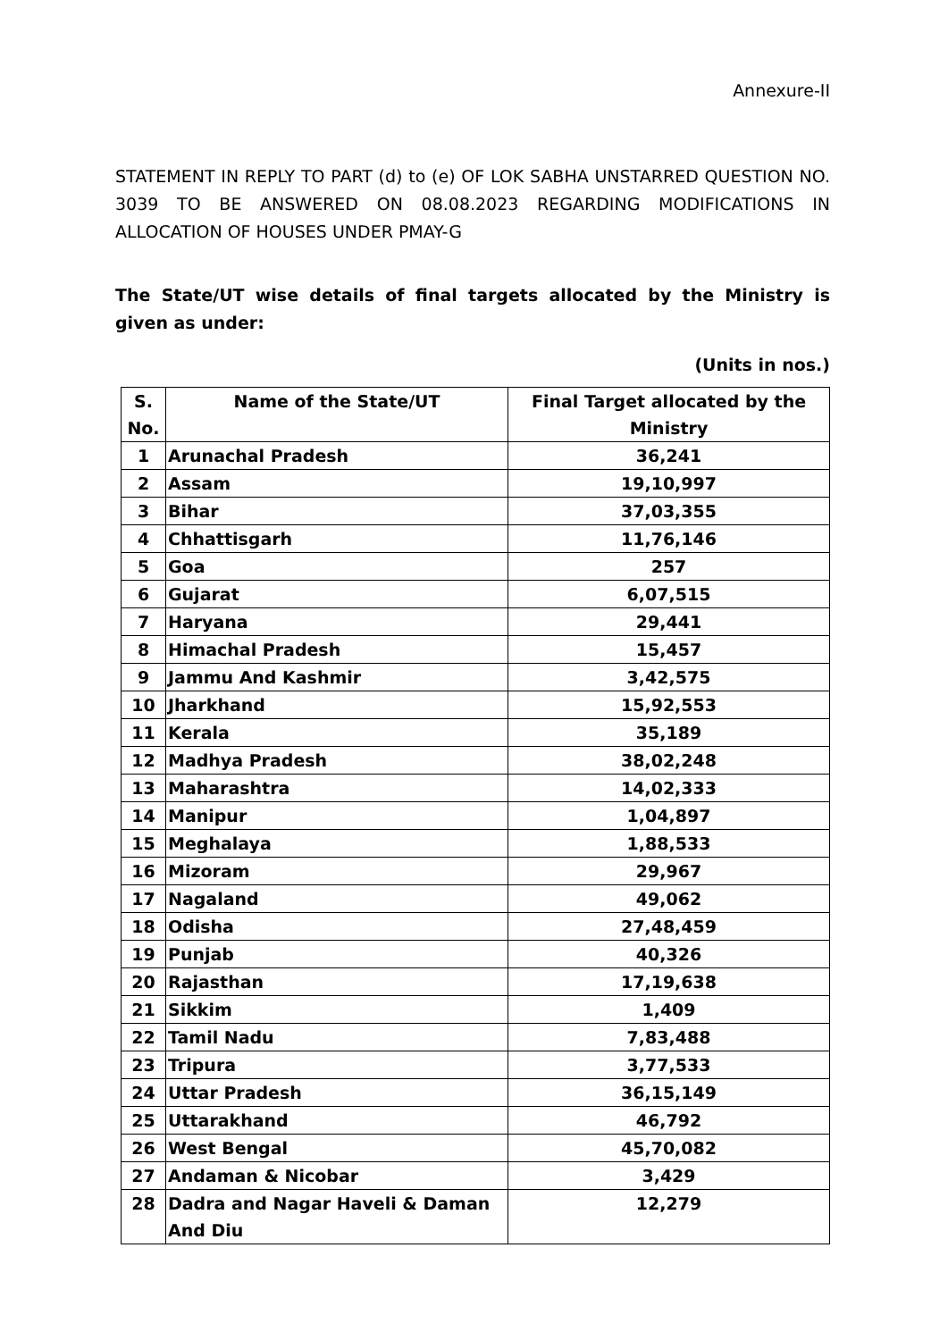Annexure-II
STATEMENT IN REPLY TO PART (d) to (e) OF LOK SABHA UNSTARRED QUESTION NO. 3039 TO BE ANSWERED ON 08.08.2023 REGARDING MODIFICATIONS IN ALLOCATION OF HOUSES UNDER PMAY-G
The State/UT wise details of final targets allocated by the Ministry is given as under:
(Units in nos.)
| S. No. | Name of the State/UT | Final Target allocated by the Ministry |
| --- | --- | --- |
| 1 | Arunachal Pradesh | 36,241 |
| 2 | Assam | 19,10,997 |
| 3 | Bihar | 37,03,355 |
| 4 | Chhattisgarh | 11,76,146 |
| 5 | Goa | 257 |
| 6 | Gujarat | 6,07,515 |
| 7 | Haryana | 29,441 |
| 8 | Himachal Pradesh | 15,457 |
| 9 | Jammu And Kashmir | 3,42,575 |
| 10 | Jharkhand | 15,92,553 |
| 11 | Kerala | 35,189 |
| 12 | Madhya Pradesh | 38,02,248 |
| 13 | Maharashtra | 14,02,333 |
| 14 | Manipur | 1,04,897 |
| 15 | Meghalaya | 1,88,533 |
| 16 | Mizoram | 29,967 |
| 17 | Nagaland | 49,062 |
| 18 | Odisha | 27,48,459 |
| 19 | Punjab | 40,326 |
| 20 | Rajasthan | 17,19,638 |
| 21 | Sikkim | 1,409 |
| 22 | Tamil Nadu | 7,83,488 |
| 23 | Tripura | 3,77,533 |
| 24 | Uttar Pradesh | 36,15,149 |
| 25 | Uttarakhand | 46,792 |
| 26 | West Bengal | 45,70,082 |
| 27 | Andaman & Nicobar | 3,429 |
| 28 | Dadra and Nagar Haveli & Daman And Diu | 12,279 |